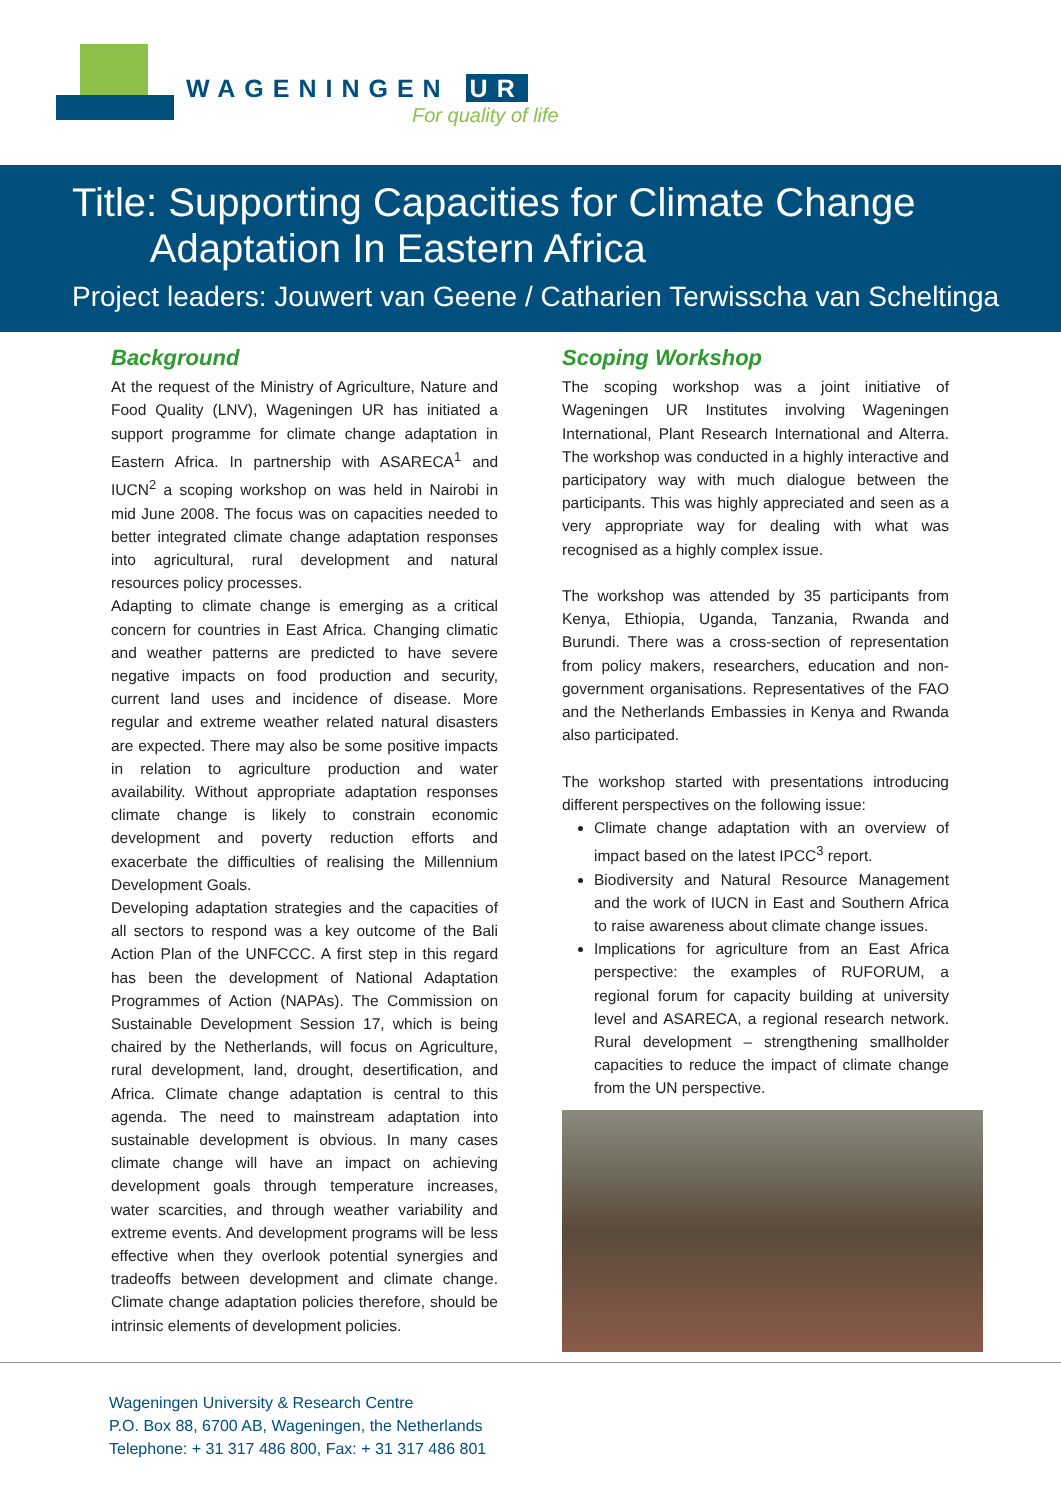WAGENINGEN UR
For quality of life
Title: Supporting Capacities for Climate Change
Adaptation In Eastern Africa
Project leaders: Jouwert van Geene / Catharien Terwisscha van Scheltinga
Background
At the request of the Ministry of Agriculture, Nature and Food Quality (LNV), Wageningen UR has initiated a support programme for climate change adaptation in Eastern Africa. In partnership with ASARECA<sup>1</sup> and IUCN<sup>2</sup> a scoping workshop on was held in Nairobi in mid June 2008. The focus was on capacities needed to better integrated climate change adaptation responses into agricultural, rural development and natural resources policy processes.
Adapting to climate change is emerging as a critical concern for countries in East Africa. Changing climatic and weather patterns are predicted to have severe negative impacts on food production and security, current land uses and incidence of disease. More regular and extreme weather related natural disasters are expected. There may also be some positive impacts in relation to agriculture production and water availability. Without appropriate adaptation responses climate change is likely to constrain economic development and poverty reduction efforts and exacerbate the difficulties of realising the Millennium Development Goals.
Developing adaptation strategies and the capacities of all sectors to respond was a key outcome of the Bali Action Plan of the UNFCCC. A first step in this regard has been the development of National Adaptation Programmes of Action (NAPAs). The Commission on Sustainable Development Session 17, which is being chaired by the Netherlands, will focus on Agriculture, rural development, land, drought, desertification, and Africa. Climate change adaptation is central to this agenda. The need to mainstream adaptation into sustainable development is obvious. In many cases climate change will have an impact on achieving development goals through temperature increases, water scarcities, and through weather variability and extreme events. And development programs will be less effective when they overlook potential synergies and tradeoffs between development and climate change. Climate change adaptation policies therefore, should be intrinsic elements of development policies.
Scoping Workshop
The scoping workshop was a joint initiative of Wageningen UR Institutes involving Wageningen International, Plant Research International and Alterra. The workshop was conducted in a highly interactive and participatory way with much dialogue between the participants. This was highly appreciated and seen as a very appropriate way for dealing with what was recognised as a highly complex issue.
The workshop was attended by 35 participants from Kenya, Ethiopia, Uganda, Tanzania, Rwanda and Burundi. There was a cross-section of representation from policy makers, researchers, education and non-government organisations. Representatives of the FAO and the Netherlands Embassies in Kenya and Rwanda also participated.
The workshop started with presentations introducing different perspectives on the following issue:
Climate change adaptation with an overview of impact based on the latest IPCC<sup>3</sup> report.
Biodiversity and Natural Resource Management and the work of IUCN in East and Southern Africa to raise awareness about climate change issues.
Implications for agriculture from an East Africa perspective: the examples of RUFORUM, a regional forum for capacity building at university level and ASARECA, a regional research network. Rural development – strengthening smallholder capacities to reduce the impact of climate change from the UN perspective.
Wageningen University & Research Centre
P.O. Box 88, 6700 AB, Wageningen, the Netherlands
Telephone: + 31 317 486 800, Fax: + 31 317 486 801